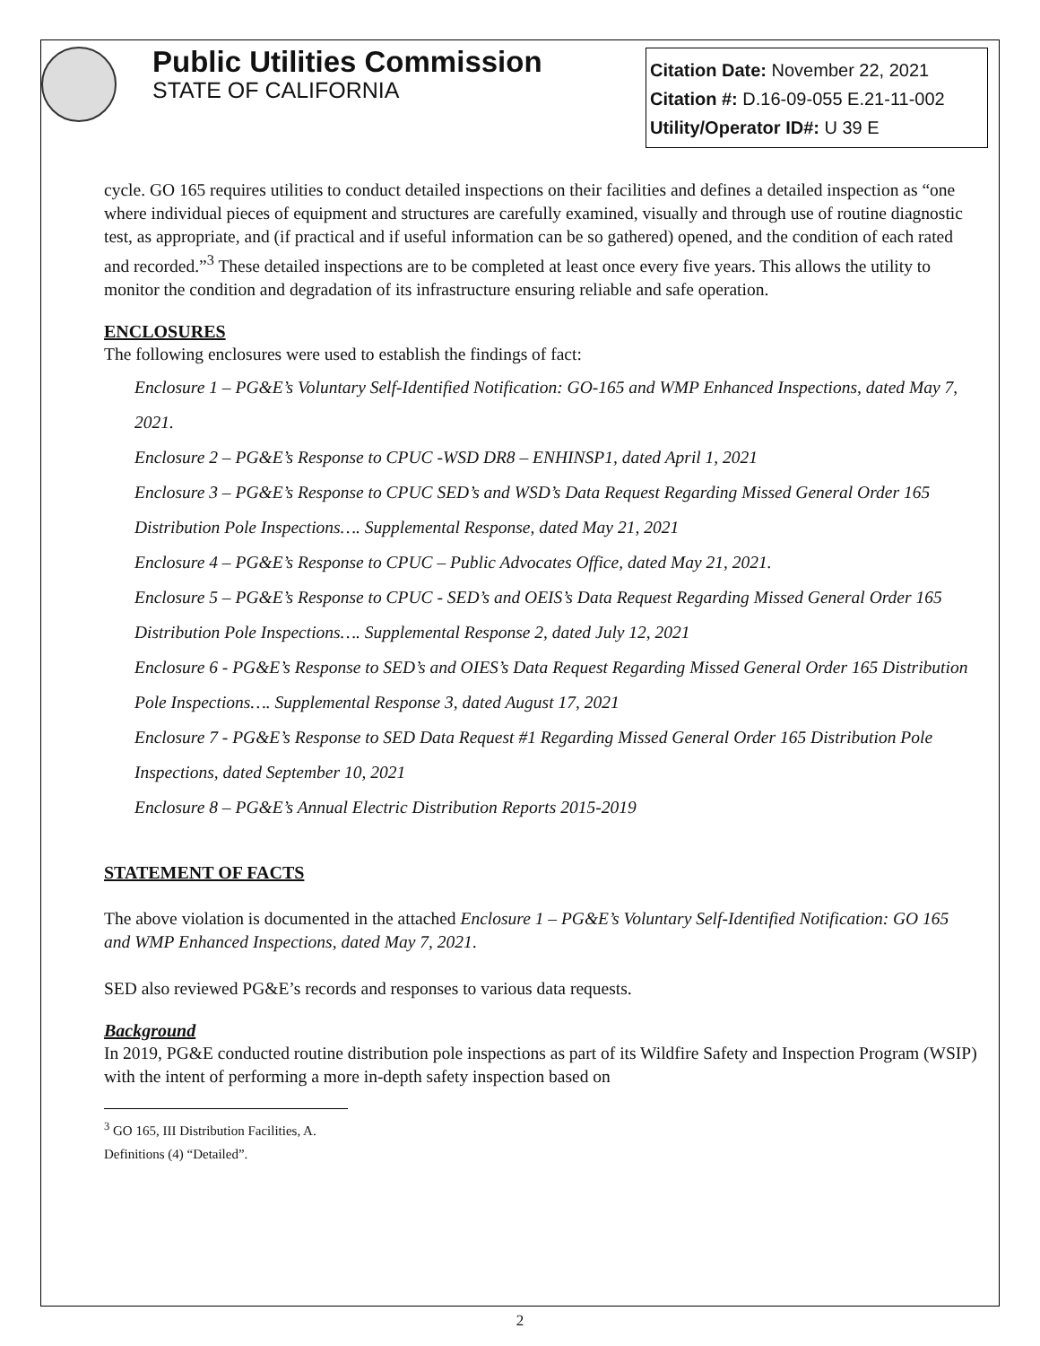Public Utilities Commission
STATE OF CALIFORNIA
Citation Date: November 22, 2021
Citation #: D.16-09-055 E.21-11-002
Utility/Operator ID#: U 39 E
cycle. GO 165 requires utilities to conduct detailed inspections on their facilities and defines a detailed inspection as “one where individual pieces of equipment and structures are carefully examined, visually and through use of routine diagnostic test, as appropriate, and (if practical and if useful information can be so gathered) opened, and the condition of each rated and recorded.”<sup>3</sup> These detailed inspections are to be completed at least once every five years. This allows the utility to monitor the condition and degradation of its infrastructure ensuring reliable and safe operation.
ENCLOSURES
The following enclosures were used to establish the findings of fact:
Enclosure 1 – PG&E’s Voluntary Self-Identified Notification: GO-165 and WMP Enhanced Inspections, dated May 7, 2021.
Enclosure 2 – PG&E’s Response to CPUC -WSD DR8 – ENHINSP1, dated April 1, 2021
Enclosure 3 – PG&E’s Response to CPUC SED’s and WSD’s Data Request Regarding Missed General Order 165 Distribution Pole Inspections…. Supplemental Response, dated May 21, 2021
Enclosure 4 – PG&E’s Response to CPUC – Public Advocates Office, dated May 21, 2021.
Enclosure 5 – PG&E’s Response to CPUC - SED’s and OEIS’s Data Request Regarding Missed General Order 165 Distribution Pole Inspections…. Supplemental Response 2, dated July 12, 2021
Enclosure 6 - PG&E’s Response to SED’s and OIES’s Data Request Regarding Missed General Order 165 Distribution Pole Inspections…. Supplemental Response 3, dated August 17, 2021
Enclosure 7 - PG&E’s Response to SED Data Request #1 Regarding Missed General Order 165 Distribution Pole Inspections, dated September 10, 2021
Enclosure 8 – PG&E’s Annual Electric Distribution Reports 2015-2019
STATEMENT OF FACTS
The above violation is documented in the attached Enclosure 1 – PG&E’s Voluntary Self-Identified Notification: GO 165 and WMP Enhanced Inspections, dated May 7, 2021.
SED also reviewed PG&E’s records and responses to various data requests.
Background
In 2019, PG&E conducted routine distribution pole inspections as part of its Wildfire Safety and Inspection Program (WSIP) with the intent of performing a more in-depth safety inspection based on
<sup>3</sup> GO 165, III Distribution Facilities, A. Definitions (4) “Detailed”.
2